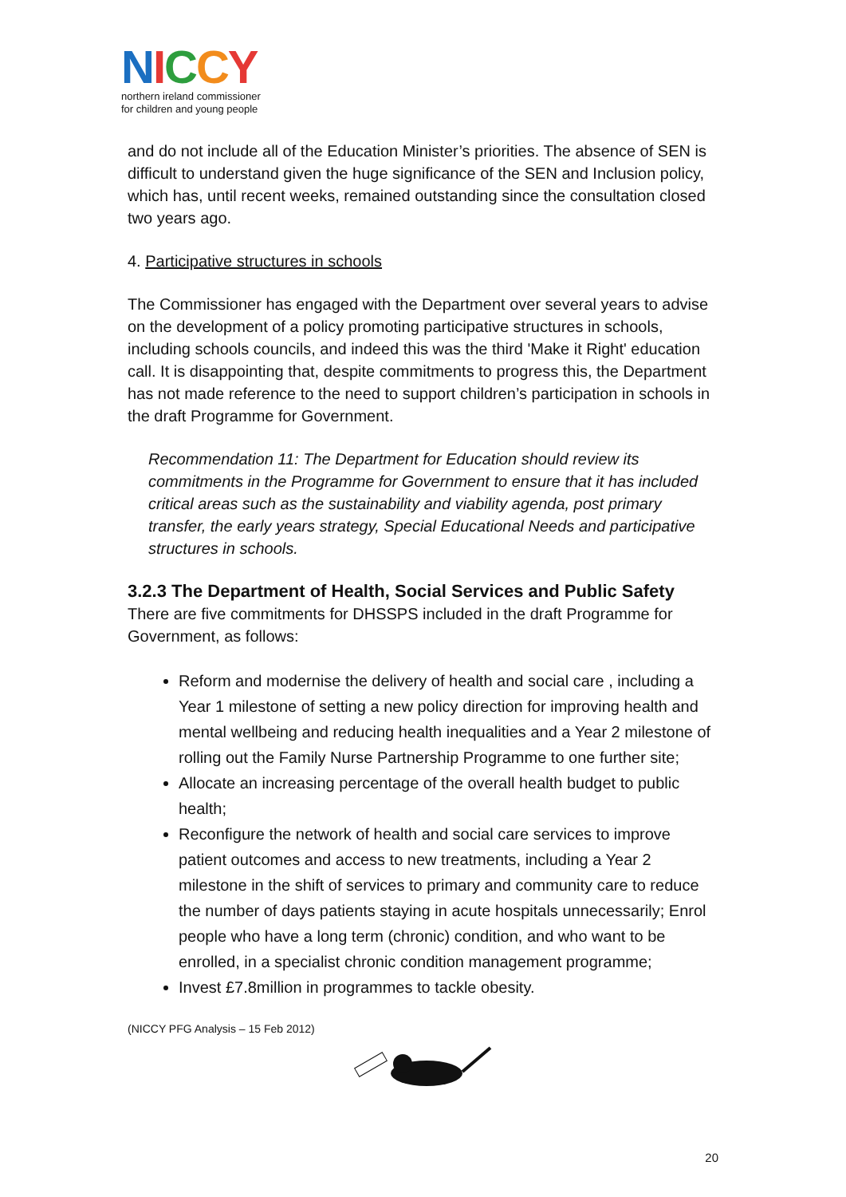NICCY
northern ireland commissioner
for children and young people
and do not include all of the Education Minister’s priorities. The absence of SEN is difficult to understand given the huge significance of the SEN and Inclusion policy, which has, until recent weeks, remained outstanding since the consultation closed two years ago.
4. Participative structures in schools
The Commissioner has engaged with the Department over several years to advise on the development of a policy promoting participative structures in schools, including schools councils, and indeed this was the third 'Make it Right' education call. It is disappointing that, despite commitments to progress this, the Department has not made reference to the need to support children’s participation in schools in the draft Programme for Government.
Recommendation 11: The Department for Education should review its commitments in the Programme for Government to ensure that it has included critical areas such as the sustainability and viability agenda, post primary transfer, the early years strategy, Special Educational Needs and participative structures in schools.
3.2.3 The Department of Health, Social Services and Public Safety
There are five commitments for DHSSPS included in the draft Programme for Government, as follows:
Reform and modernise the delivery of health and social care , including a Year 1 milestone of setting a new policy direction for improving health and mental wellbeing and reducing health inequalities and a Year 2 milestone of rolling out the Family Nurse Partnership Programme to one further site;
Allocate an increasing percentage of the overall health budget to public health;
Reconfigure the network of health and social care services to improve patient outcomes and access to new treatments, including a Year 2 milestone in the shift of services to primary and community care to reduce the number of days patients staying in acute hospitals unnecessarily; Enrol people who have a long term (chronic) condition, and who want to be enrolled, in a specialist chronic condition management programme;
Invest £7.8million in programmes to tackle obesity.
(NICCY PFG Analysis – 15 Feb 2012)
20